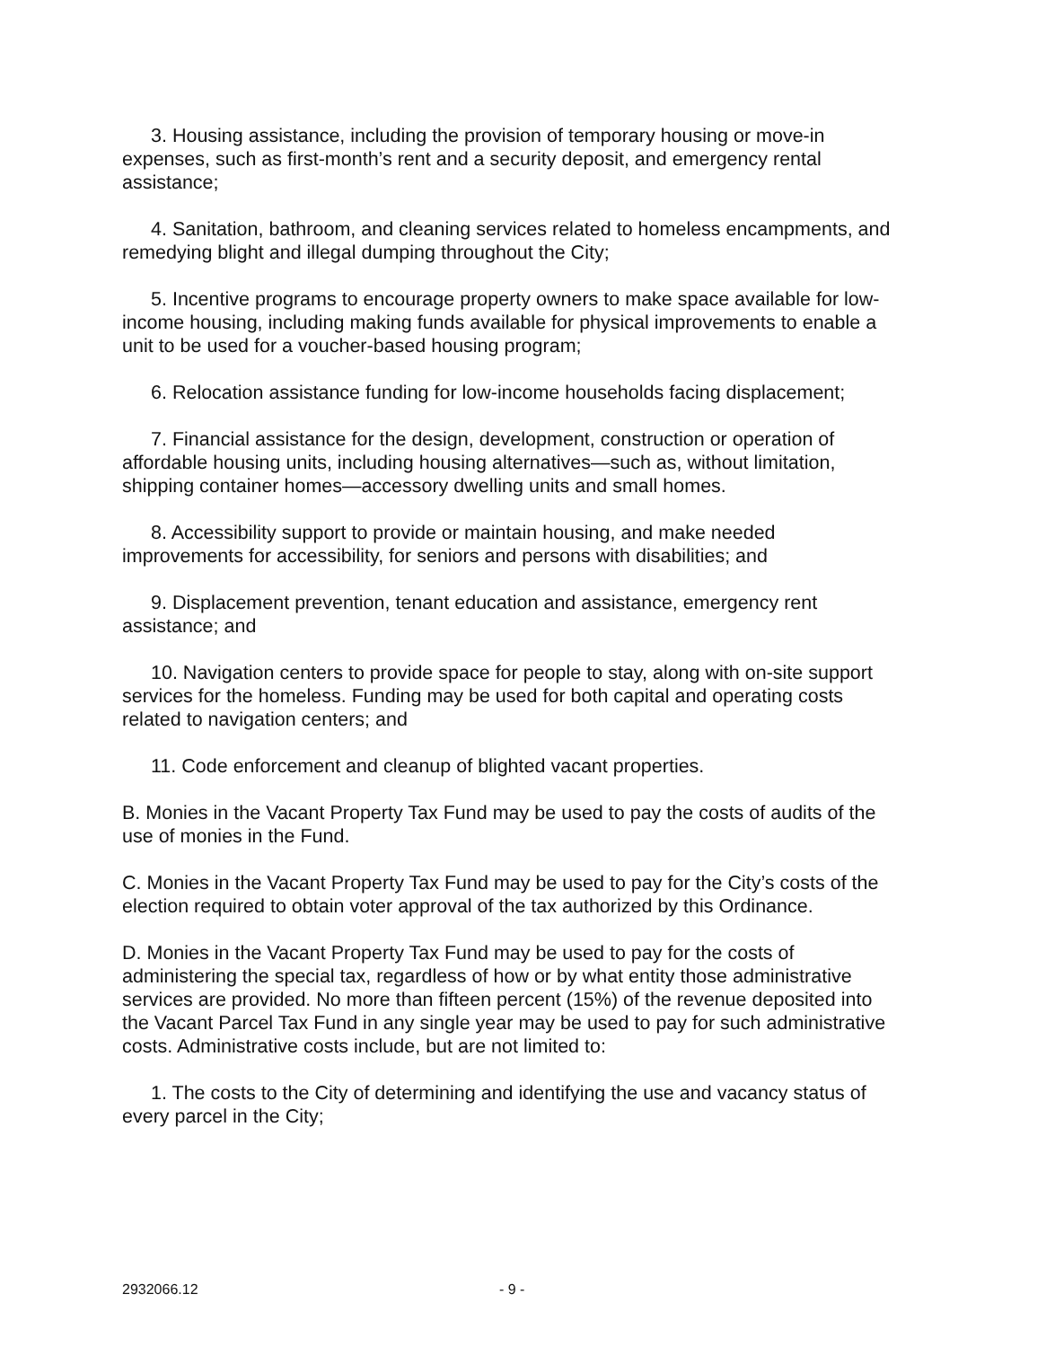3. Housing assistance, including the provision of temporary housing or move-in expenses, such as first-month’s rent and a security deposit, and emergency rental assistance;
4. Sanitation, bathroom, and cleaning services related to homeless encampments, and remedying blight and illegal dumping throughout the City;
5. Incentive programs to encourage property owners to make space available for low-income housing, including making funds available for physical improvements to enable a unit to be used for a voucher-based housing program;
6. Relocation assistance funding for low-income households facing displacement;
7. Financial assistance for the design, development, construction or operation of affordable housing units, including housing alternatives—such as, without limitation, shipping container homes—accessory dwelling units and small homes.
8. Accessibility support to provide or maintain housing, and make needed improvements for accessibility, for seniors and persons with disabilities; and
9. Displacement prevention, tenant education and assistance, emergency rent assistance; and
10. Navigation centers to provide space for people to stay, along with on-site support services for the homeless. Funding may be used for both capital and operating costs related to navigation centers; and
11. Code enforcement and cleanup of blighted vacant properties.
B. Monies in the Vacant Property Tax Fund may be used to pay the costs of audits of the use of monies in the Fund.
C. Monies in the Vacant Property Tax Fund may be used to pay for the City’s costs of the election required to obtain voter approval of the tax authorized by this Ordinance.
D. Monies in the Vacant Property Tax Fund may be used to pay for the costs of administering the special tax, regardless of how or by what entity those administrative services are provided. No more than fifteen percent (15%) of the revenue deposited into the Vacant Parcel Tax Fund in any single year may be used to pay for such administrative costs. Administrative costs include, but are not limited to:
1. The costs to the City of determining and identifying the use and vacancy status of every parcel in the City;
2932066.12 - 9 -